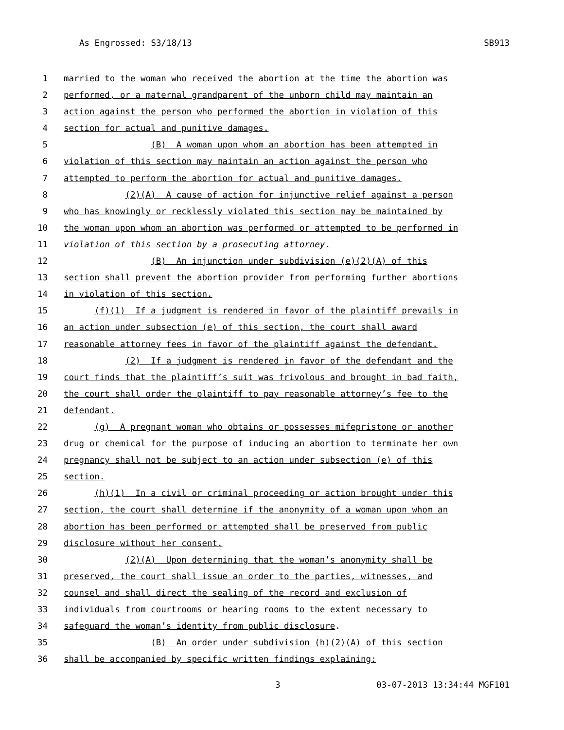As Engrossed: S3/18/13 SB913
1 married to the woman who received the abortion at the time the abortion was
2 performed, or a maternal grandparent of the unborn child may maintain an
3 action against the person who performed the abortion in violation of this
4 section for actual and punitive damages.
5 (B) A woman upon whom an abortion has been attempted in
6 violation of this section may maintain an action against the person who
7 attempted to perform the abortion for actual and punitive damages.
8 (2)(A) A cause of action for injunctive relief against a person
9 who has knowingly or recklessly violated this section may be maintained by
10 the woman upon whom an abortion was performed or attempted to be performed in
11 violation of this section by a prosecuting attorney.
12 (B) An injunction under subdivision (e)(2)(A) of this
13 section shall prevent the abortion provider from performing further abortions
14 in violation of this section.
15 (f)(1) If a judgment is rendered in favor of the plaintiff prevails in
16 an action under subsection (e) of this section, the court shall award
17 reasonable attorney fees in favor of the plaintiff against the defendant.
18 (2) If a judgment is rendered in favor of the defendant and the
19 court finds that the plaintiff’s suit was frivolous and brought in bad faith,
20 the court shall order the plaintiff to pay reasonable attorney’s fee to the
21 defendant.
22 (g) A pregnant woman who obtains or possesses mifepristone or another
23 drug or chemical for the purpose of inducing an abortion to terminate her own
24 pregnancy shall not be subject to an action under subsection (e) of this
25 section.
26 (h)(1) In a civil or criminal proceeding or action brought under this
27 section, the court shall determine if the anonymity of a woman upon whom an
28 abortion has been performed or attempted shall be preserved from public
29 disclosure without her consent.
30 (2)(A) Upon determining that the woman’s anonymity shall be
31 preserved, the court shall issue an order to the parties, witnesses, and
32 counsel and shall direct the sealing of the record and exclusion of
33 individuals from courtrooms or hearing rooms to the extent necessary to
34 safeguard the woman’s identity from public disclosure.
35 (B) An order under subdivision (h)(2)(A) of this section
36 shall be accompanied by specific written findings explaining:
3 03-07-2013 13:34:44 MGF101